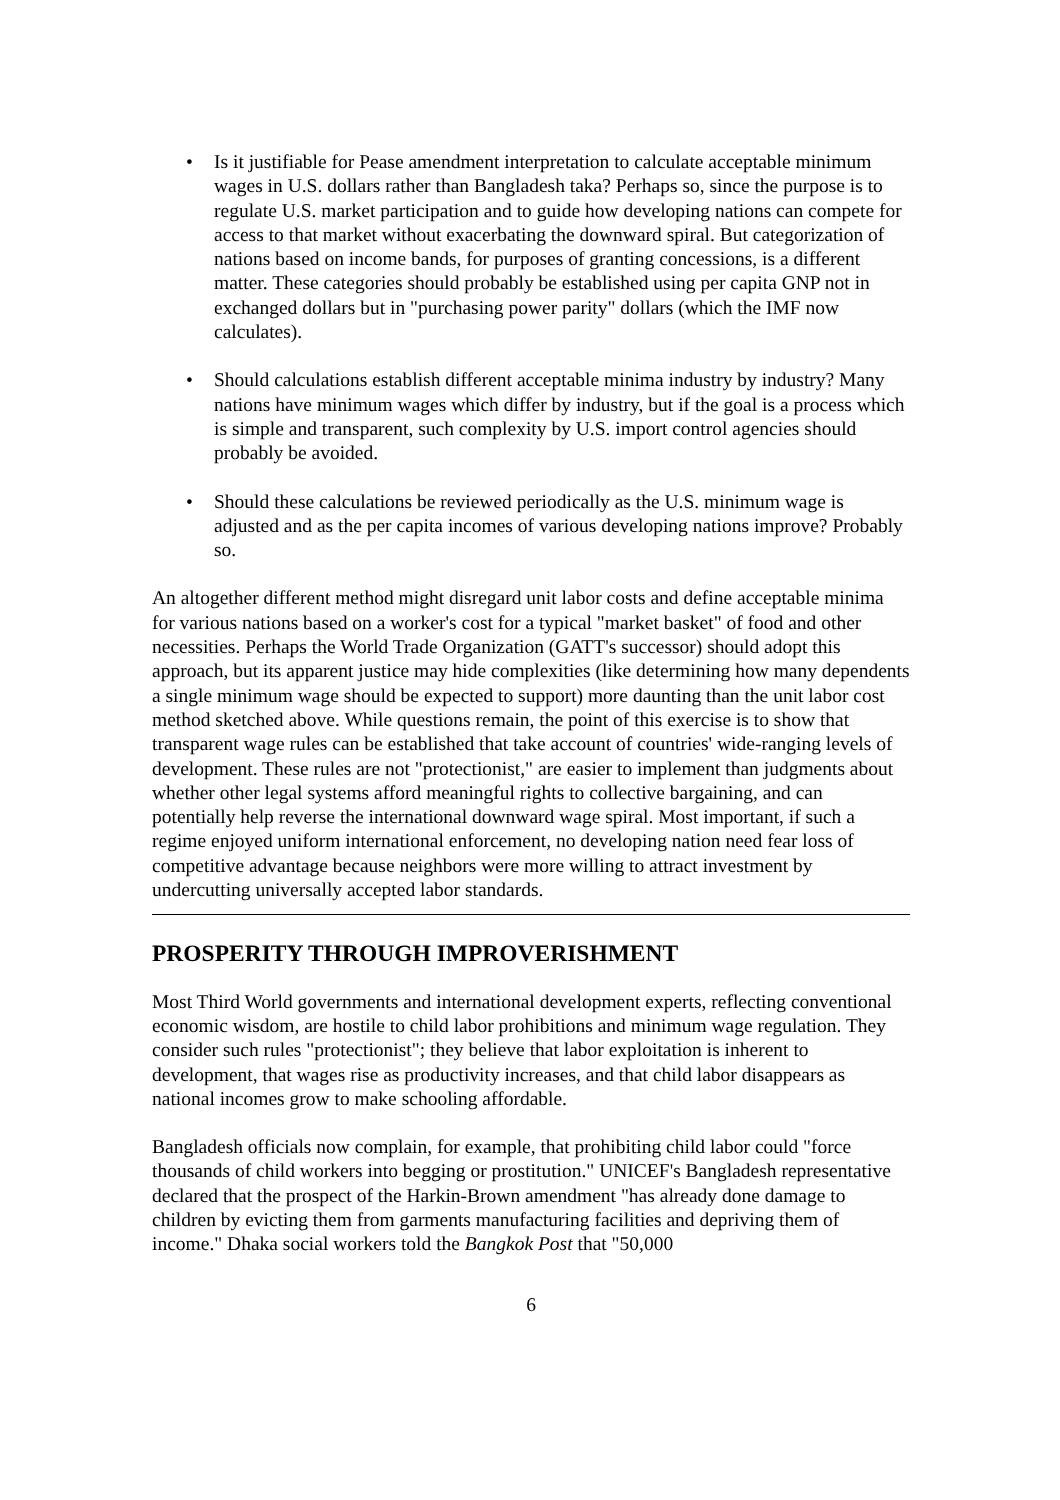• Is it justifiable for Pease amendment interpretation to calculate acceptable minimum wages in U.S. dollars rather than Bangladesh taka? Perhaps so, since the purpose is to regulate U.S. market participation and to guide how developing nations can compete for access to that market without exacerbating the downward spiral. But categorization of nations based on income bands, for purposes of granting concessions, is a different matter. These categories should probably be established using per capita GNP not in exchanged dollars but in "purchasing power parity" dollars (which the IMF now calculates).
• Should calculations establish different acceptable minima industry by industry? Many nations have minimum wages which differ by industry, but if the goal is a process which is simple and transparent, such complexity by U.S. import control agencies should probably be avoided.
• Should these calculations be reviewed periodically as the U.S. minimum wage is adjusted and as the per capita incomes of various developing nations improve? Probably so.
An altogether different method might disregard unit labor costs and define acceptable minima for various nations based on a worker's cost for a typical "market basket" of food and other necessities. Perhaps the World Trade Organization (GATT's successor) should adopt this approach, but its apparent justice may hide complexities (like determining how many dependents a single minimum wage should be expected to support) more daunting than the unit labor cost method sketched above. While questions remain, the point of this exercise is to show that transparent wage rules can be established that take account of countries' wide-ranging levels of development. These rules are not "protectionist," are easier to implement than judgments about whether other legal systems afford meaningful rights to collective bargaining, and can potentially help reverse the international downward wage spiral. Most important, if such a regime enjoyed uniform international enforcement, no developing nation need fear loss of competitive advantage because neighbors were more willing to attract investment by undercutting universally accepted labor standards.
PROSPERITY THROUGH IMPROVERISHMENT
Most Third World governments and international development experts, reflecting conventional economic wisdom, are hostile to child labor prohibitions and minimum wage regulation. They consider such rules "protectionist"; they believe that labor exploitation is inherent to development, that wages rise as productivity increases, and that child labor disappears as national incomes grow to make schooling affordable.
Bangladesh officials now complain, for example, that prohibiting child labor could "force thousands of child workers into begging or prostitution." UNICEF's Bangladesh representative declared that the prospect of the Harkin-Brown amendment "has already done damage to children by evicting them from garments manufacturing facilities and depriving them of income." Dhaka social workers told the Bangkok Post that "50,000
6